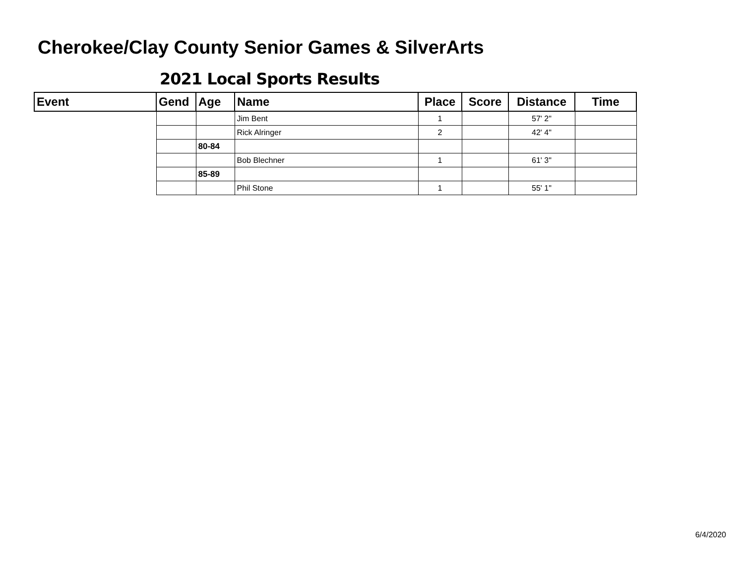Cherokee/Clay County Senior Games & SilverArts
2021 Local Sports Results
| Event | Gend | Age | Name | Place | Score | Distance | Time |
| --- | --- | --- | --- | --- | --- | --- | --- |
| | | | Jim Bent | 1 | | 57' 2" | |
| | | | Rick Alringer | 2 | | 42' 4" | |
| | | 80-84 | | | | | |
| | | | Bob Blechner | 1 | | 61' 3" | |
| | | 85-89 | | | | | |
| | | | Phil Stone | 1 | | 55' 1" | |
6/4/2020